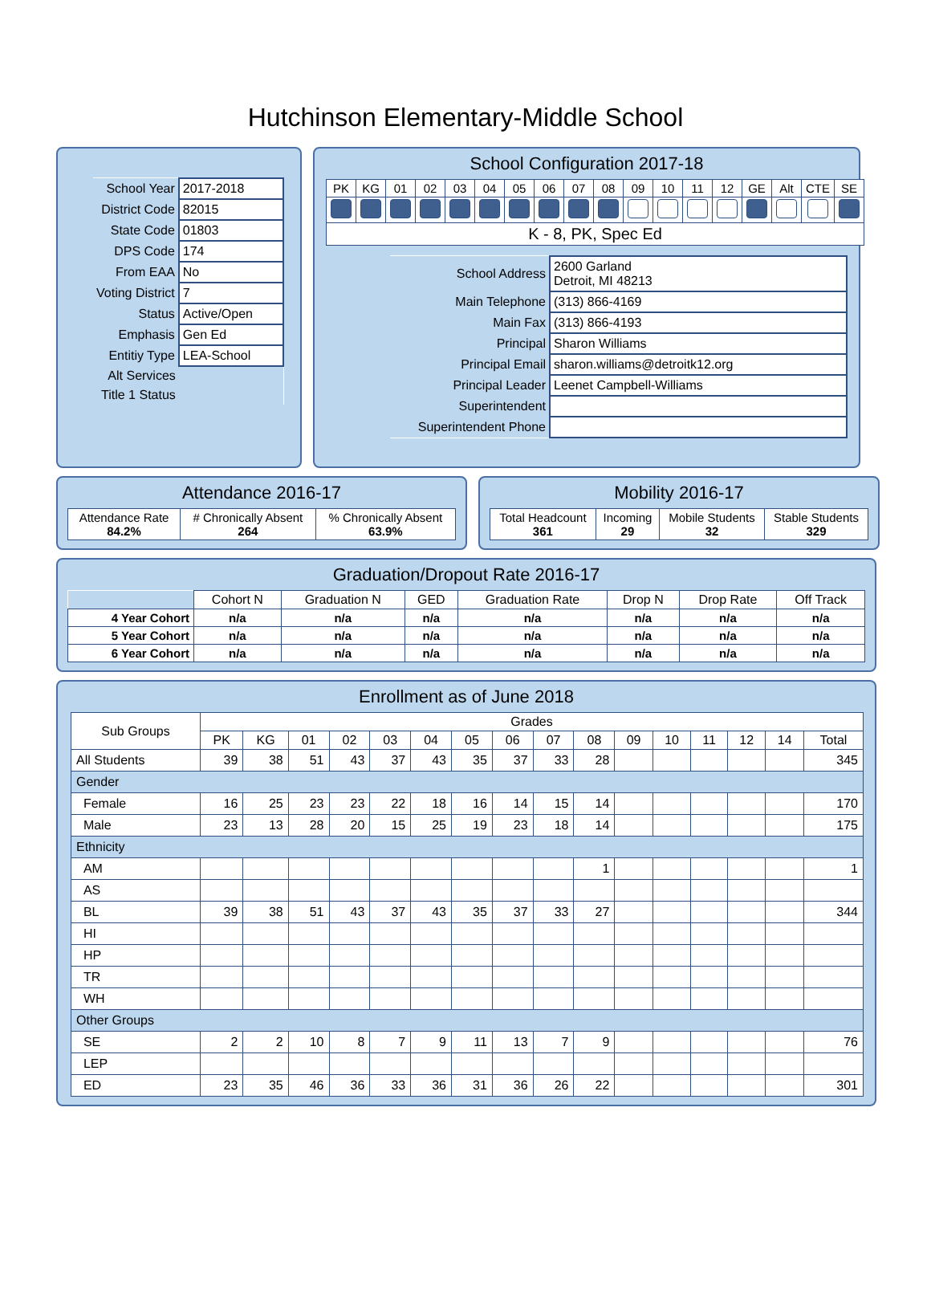Hutchinson Elementary-Middle School
| School Year | 2017-2018 |
| District Code | 82015 |
| State Code | 01803 |
| DPS Code | 174 |
| From EAA | No |
| Voting District | 7 |
| Status | Active/Open |
| Emphasis | Gen Ed |
| Entitiy Type | LEA-School |
| Alt Services | |
| Title 1 Status | |
School Configuration 2017-18
| PK | KG | 01 | 02 | 03 | 04 | 05 | 06 | 07 | 08 | 09 | 10 | 11 | 12 | GE | Alt | CTE | SE |
| K - 8, PK, Spec Ed | | | | | | | | | | | | | | | | | |
| School Address | 2600 Garland Detroit, MI 48213 |
| Main Telephone | (313) 866-4169 |
| Main Fax | (313) 866-4193 |
| Principal | Sharon Williams |
| Principal Email | sharon.williams@detroitk12.org |
| Principal Leader | Leenet Campbell-Williams |
| Superintendent | |
| Superintendent Phone | |
Attendance 2016-17
| Attendance Rate 84.2% | # Chronically Absent 264 | % Chronically Absent 63.9% |
Mobility 2016-17
| Total Headcount 361 | Incoming 29 | Mobile Students 32 | Stable Students 329 |
Graduation/Dropout Rate 2016-17
| | Cohort N | Graduation N | GED | Graduation Rate | Drop N | Drop Rate | Off Track |
| 4 Year Cohort | n/a | n/a | n/a | n/a | n/a | n/a | n/a |
| 5 Year Cohort | n/a | n/a | n/a | n/a | n/a | n/a | n/a |
| 6 Year Cohort | n/a | n/a | n/a | n/a | n/a | n/a | n/a |
Enrollment as of June 2018
| Sub Groups | Grades | | | | | | | | | | | | | | | |
| --- | --- | --- | --- | --- | --- | --- | --- | --- | --- | --- | --- | --- | --- | --- | --- | --- |
| | PK | KG | 01 | 02 | 03 | 04 | 05 | 06 | 07 | 08 | 09 | 10 | 11 | 12 | 14 | Total |
| All Students | 39 | 38 | 51 | 43 | 37 | 43 | 35 | 37 | 33 | 28 | | | | | | 345 |
| Gender | | | | | | | | | | | | | | | | |
| Female | 16 | 25 | 23 | 23 | 22 | 18 | 16 | 14 | 15 | 14 | | | | | | 170 |
| Male | 23 | 13 | 28 | 20 | 15 | 25 | 19 | 23 | 18 | 14 | | | | | | 175 |
| Ethnicity | | | | | | | | | | | | | | | | |
| AM | | | | | | | | | | 1 | | | | | | 1 |
| AS | | | | | | | | | | | | | | | | |
| BL | 39 | 38 | 51 | 43 | 37 | 43 | 35 | 37 | 33 | 27 | | | | | | 344 |
| HI | | | | | | | | | | | | | | | | |
| HP | | | | | | | | | | | | | | | | |
| TR | | | | | | | | | | | | | | | | |
| WH | | | | | | | | | | | | | | | | |
| Other Groups | | | | | | | | | | | | | | | | |
| SE | 2 | 2 | 10 | 8 | 7 | 9 | 11 | 13 | 7 | 9 | | | | | | 76 |
| LEP | | | | | | | | | | | | | | | | |
| ED | 23 | 35 | 46 | 36 | 33 | 36 | 31 | 36 | 26 | 22 | | | | | | 301 |